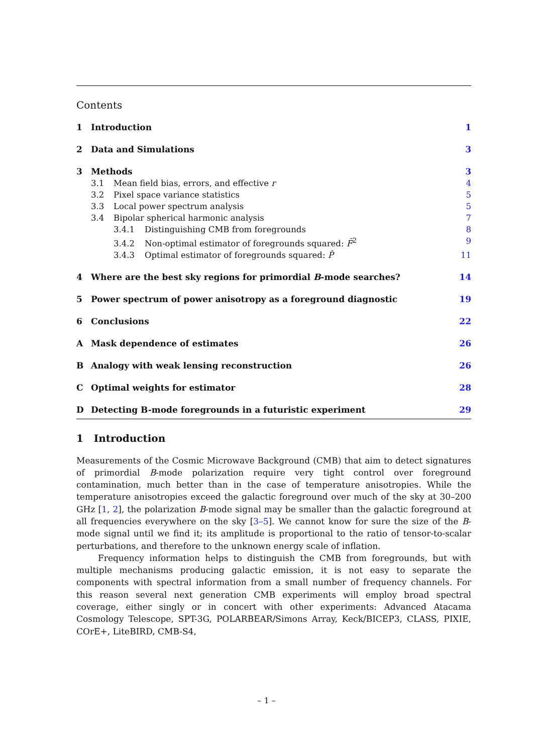Contents
1 Introduction 1
2 Data and Simulations 3
3 Methods 3
3.1 Mean field bias, errors, and effective r 4
3.2 Pixel space variance statistics 5
3.3 Local power spectrum analysis 5
3.4 Bipolar spherical harmonic analysis 7
3.4.1 Distinguishing CMB from foregrounds 8
3.4.2 Non-optimal estimator of foregrounds squared: F̂<sup>2</sup> 9
3.4.3 Optimal estimator of foregrounds squared: P̂ 11
4 Where are the best sky regions for primordial B-mode searches? 14
5 Power spectrum of power anisotropy as a foreground diagnostic 19
6 Conclusions 22
A Mask dependence of estimates 26
B Analogy with weak lensing reconstruction 26
C Optimal weights for estimator 28
D Detecting B-mode foregrounds in a futuristic experiment 29
1 Introduction
Measurements of the Cosmic Microwave Background (CMB) that aim to detect signatures of primordial B-mode polarization require very tight control over foreground contamination, much better than in the case of temperature anisotropies. While the temperature anisotropies exceed the galactic foreground over much of the sky at 30–200 GHz [1, 2], the polarization B-mode signal may be smaller than the galactic foreground at all frequencies everywhere on the sky [3–5]. We cannot know for sure the size of the B-mode signal until we find it; its amplitude is proportional to the ratio of tensor-to-scalar perturbations, and therefore to the unknown energy scale of inflation.
Frequency information helps to distinguish the CMB from foregrounds, but with multiple mechanisms producing galactic emission, it is not easy to separate the components with spectral information from a small number of frequency channels. For this reason several next generation CMB experiments will employ broad spectral coverage, either singly or in concert with other experiments: Advanced Atacama Cosmology Telescope, SPT-3G, POLARBEAR/Simons Array, Keck/BICEP3, CLASS, PIXIE, COrE+, LiteBIRD, CMB-S4,
– 1 –